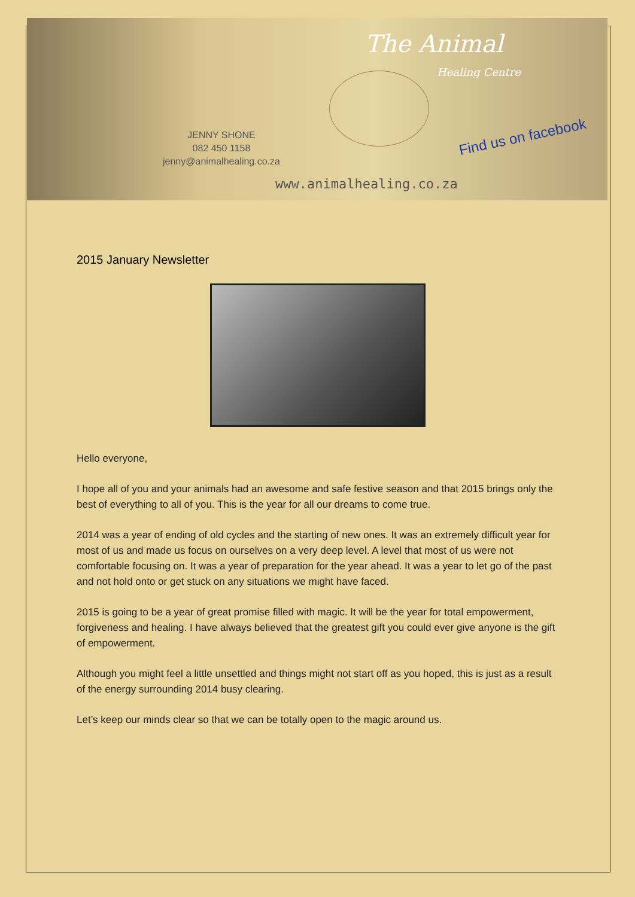The Animal
Healing Centre
JENNY SHONE
082 450 1158
jenny@animalhealing.co.za
Find us on facebook
www.animalhealing.co.za
2015 January Newsletter
Hello everyone,
I hope all of you and your animals had an awesome and safe festive season and that 2015 brings only the best of everything to all of you. This is the year for all our dreams to come true.
2014 was a year of ending of old cycles and the starting of new ones. It was an extremely difficult year for most of us and made us focus on ourselves on a very deep level. A level that most of us were not comfortable focusing on. It was a year of preparation for the year ahead. It was a year to let go of the past and not hold onto or get stuck on any situations we might have faced.
2015 is going to be a year of great promise filled with magic. It will be the year for total empowerment, forgiveness and healing. I have always believed that the greatest gift you could ever give anyone is the gift of empowerment.
Although you might feel a little unsettled and things might not start off as you hoped, this is just as a result of the energy surrounding 2014 busy clearing.
Let’s keep our minds clear so that we can be totally open to the magic around us.